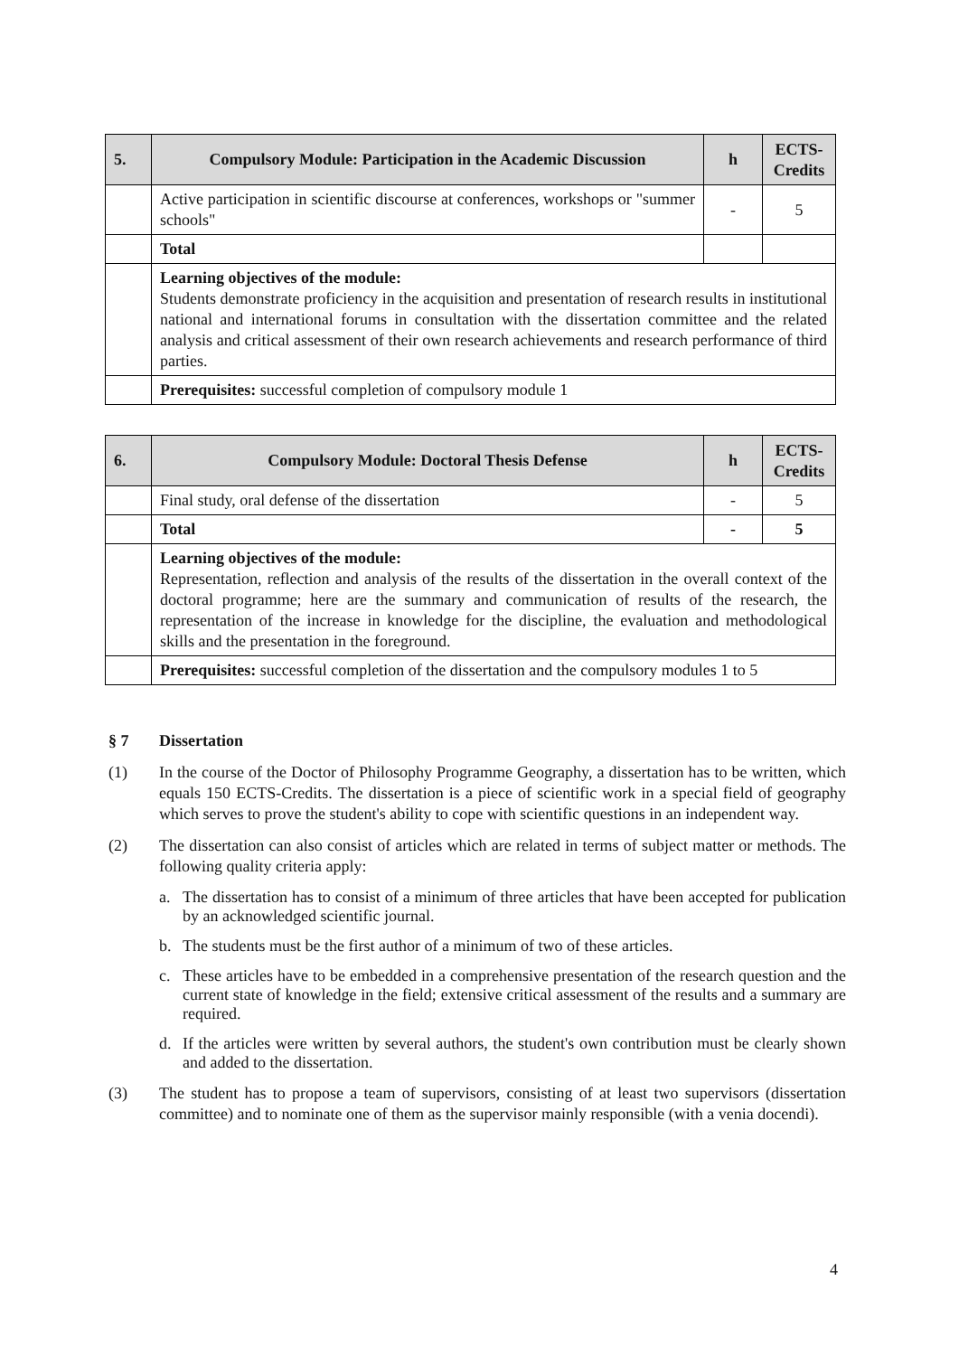| 5. | Compulsory Module: Participation in the Academic Discussion | h | ECTS- Credits |
| --- | --- | --- | --- |
| | Active participation in scientific discourse at conferences, workshops or "summer schools" | - | 5 |
| | Total | | |
| | Learning objectives of the module: Students demonstrate proficiency in the acquisition and presentation of research results in institutional national and international forums in consultation with the dissertation committee and the related analysis and critical assessment of their own research achievements and research performance of third parties. | | |
| | Prerequisites: successful completion of compulsory module 1 | | |
| 6. | Compulsory Module: Doctoral Thesis Defense | h | ECTS- Credits |
| --- | --- | --- | --- |
| | Final study, oral defense of the dissertation | - | 5 |
| | Total | - | 5 |
| | Learning objectives of the module: Representation, reflection and analysis of the results of the dissertation in the overall context of the doctoral programme; here are the summary and communication of results of the research, the representation of the increase in knowledge for the discipline, the evaluation and methodological skills and the presentation in the foreground. | | |
| | Prerequisites: successful completion of the dissertation and the compulsory modules 1 to 5 | | |
§ 7 Dissertation
(1) In the course of the Doctor of Philosophy Programme Geography, a dissertation has to be written, which equals 150 ECTS-Credits. The dissertation is a piece of scientific work in a special field of geography which serves to prove the student's ability to cope with scientific questions in an independent way.
(2) The dissertation can also consist of articles which are related in terms of subject matter or methods. The following quality criteria apply:
a. The dissertation has to consist of a minimum of three articles that have been accepted for publication by an acknowledged scientific journal.
b. The students must be the first author of a minimum of two of these articles.
c. These articles have to be embedded in a comprehensive presentation of the research question and the current state of knowledge in the field; extensive critical assessment of the results and a summary are required.
d. If the articles were written by several authors, the student's own contribution must be clearly shown and added to the dissertation.
(3) The student has to propose a team of supervisors, consisting of at least two supervisors (dissertation committee) and to nominate one of them as the supervisor mainly responsible (with a venia docendi).
4